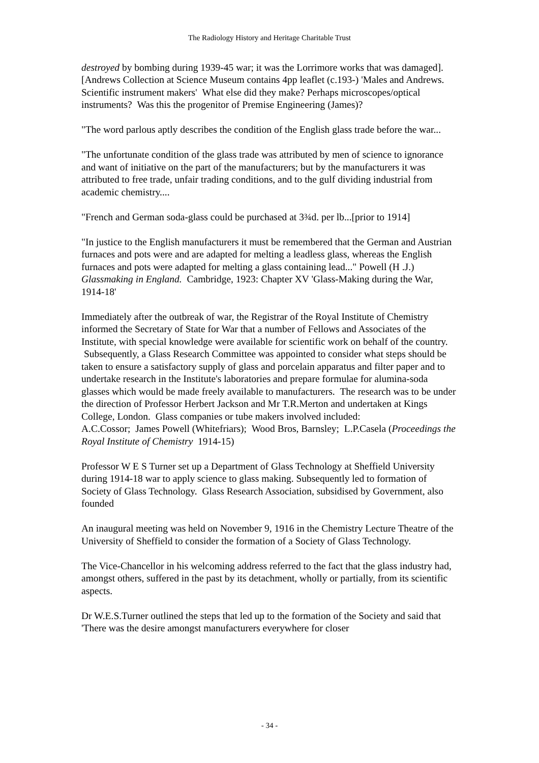The Radiology History and Heritage Charitable Trust
destroyed by bombing during 1939-45 war; it was the Lorrimore works that was damaged]. [Andrews Collection at Science Museum contains 4pp leaflet (c.193-) 'Males and Andrews. Scientific instrument makers' What else did they make? Perhaps microscopes/optical instruments? Was this the progenitor of Premise Engineering (James)?
"The word parlous aptly describes the condition of the English glass trade before the war...
"The unfortunate condition of the glass trade was attributed by men of science to ignorance and want of initiative on the part of the manufacturers; but by the manufacturers it was attributed to free trade, unfair trading conditions, and to the gulf dividing industrial from academic chemistry....
"French and German soda-glass could be purchased at 3¾d. per lb...[prior to 1914]
"In justice to the English manufacturers it must be remembered that the German and Austrian furnaces and pots were and are adapted for melting a leadless glass, whereas the English furnaces and pots were adapted for melting a glass containing lead..." Powell (H .J.) Glassmaking in England. Cambridge, 1923: Chapter XV 'Glass-Making during the War, 1914-18'
Immediately after the outbreak of war, the Registrar of the Royal Institute of Chemistry informed the Secretary of State for War that a number of Fellows and Associates of the Institute, with special knowledge were available for scientific work on behalf of the country. Subsequently, a Glass Research Committee was appointed to consider what steps should be taken to ensure a satisfactory supply of glass and porcelain apparatus and filter paper and to undertake research in the Institute's laboratories and prepare formulae for alumina-soda glasses which would be made freely available to manufacturers. The research was to be under the direction of Professor Herbert Jackson and Mr T.R.Merton and undertaken at Kings College, London. Glass companies or tube makers involved included:
A.C.Cossor; James Powell (Whitefriars); Wood Bros, Barnsley; L.P.Casela (Proceedings the Royal Institute of Chemistry 1914-15)
Professor W E S Turner set up a Department of Glass Technology at Sheffield University during 1914-18 war to apply science to glass making. Subsequently led to formation of Society of Glass Technology. Glass Research Association, subsidised by Government, also founded
An inaugural meeting was held on November 9, 1916 in the Chemistry Lecture Theatre of the University of Sheffield to consider the formation of a Society of Glass Technology.
The Vice-Chancellor in his welcoming address referred to the fact that the glass industry had, amongst others, suffered in the past by its detachment, wholly or partially, from its scientific aspects.
Dr W.E.S.Turner outlined the steps that led up to the formation of the Society and said that 'There was the desire amongst manufacturers everywhere for closer
- 34 -